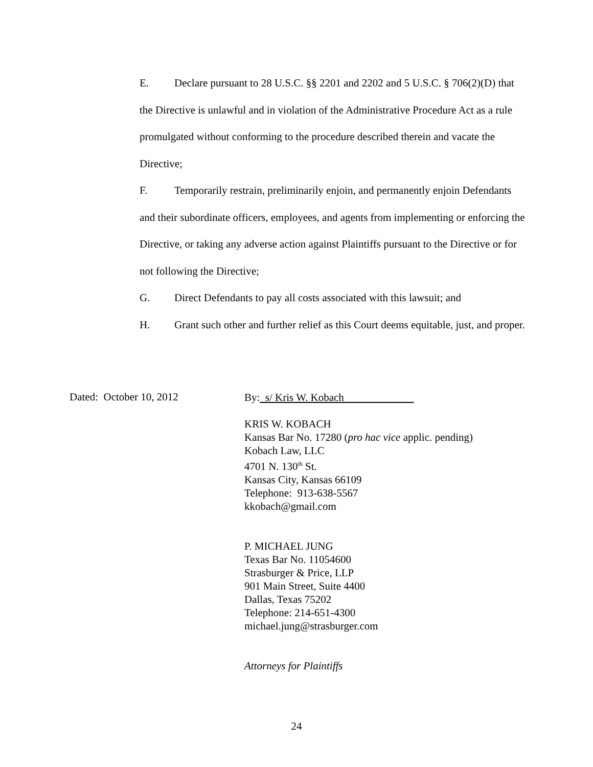E. Declare pursuant to 28 U.S.C. §§ 2201 and 2202 and 5 U.S.C. § 706(2)(D) that the Directive is unlawful and in violation of the Administrative Procedure Act as a rule promulgated without conforming to the procedure described therein and vacate the Directive;
F. Temporarily restrain, preliminarily enjoin, and permanently enjoin Defendants and their subordinate officers, employees, and agents from implementing or enforcing the Directive, or taking any adverse action against Plaintiffs pursuant to the Directive or for not following the Directive;
G. Direct Defendants to pay all costs associated with this lawsuit; and
H. Grant such other and further relief as this Court deems equitable, just, and proper.
Dated: October 10, 2012
By: s/ Kris W. Kobach
KRIS W. KOBACH
Kansas Bar No. 17280 (pro hac vice applic. pending)
Kobach Law, LLC
4701 N. 130<sup>th</sup> St.
Kansas City, Kansas 66109
Telephone: 913-638-5567
kkobach@gmail.com
P. MICHAEL JUNG
Texas Bar No. 11054600
Strasburger & Price, LLP
901 Main Street, Suite 4400
Dallas, Texas 75202
Telephone: 214-651-4300
michael.jung@strasburger.com
Attorneys for Plaintiffs
24